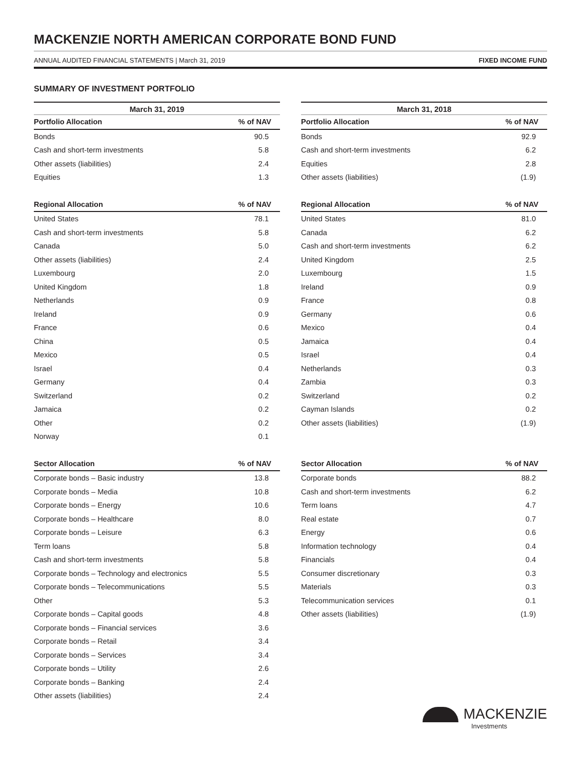MACKENZIE NORTH AMERICAN CORPORATE BOND FUND
ANNUAL AUDITED FINANCIAL STATEMENTS | March 31, 2019 FIXED INCOME FUND
SUMMARY OF INVESTMENT PORTFOLIO
March 31, 2019
| Portfolio Allocation | % of NAV |
| --- | --- |
| Bonds | 90.5 |
| Cash and short-term investments | 5.8 |
| Other assets (liabilities) | 2.4 |
| Equities | 1.3 |
| Regional Allocation | % of NAV |
| --- | --- |
| United States | 78.1 |
| Cash and short-term investments | 5.8 |
| Canada | 5.0 |
| Other assets (liabilities) | 2.4 |
| Luxembourg | 2.0 |
| United Kingdom | 1.8 |
| Netherlands | 0.9 |
| Ireland | 0.9 |
| France | 0.6 |
| China | 0.5 |
| Mexico | 0.5 |
| Israel | 0.4 |
| Germany | 0.4 |
| Switzerland | 0.2 |
| Jamaica | 0.2 |
| Other | 0.2 |
| Norway | 0.1 |
| Sector Allocation | % of NAV |
| --- | --- |
| Corporate bonds – Basic industry | 13.8 |
| Corporate bonds – Media | 10.8 |
| Corporate bonds – Energy | 10.6 |
| Corporate bonds – Healthcare | 8.0 |
| Corporate bonds – Leisure | 6.3 |
| Term loans | 5.8 |
| Cash and short-term investments | 5.8 |
| Corporate bonds – Technology and electronics | 5.5 |
| Corporate bonds – Telecommunications | 5.5 |
| Other | 5.3 |
| Corporate bonds – Capital goods | 4.8 |
| Corporate bonds – Financial services | 3.6 |
| Corporate bonds – Retail | 3.4 |
| Corporate bonds – Services | 3.4 |
| Corporate bonds – Utility | 2.6 |
| Corporate bonds – Banking | 2.4 |
| Other assets (liabilities) | 2.4 |
March 31, 2018
| Portfolio Allocation | % of NAV |
| --- | --- |
| Bonds | 92.9 |
| Cash and short-term investments | 6.2 |
| Equities | 2.8 |
| Other assets (liabilities) | (1.9) |
| Regional Allocation | % of NAV |
| --- | --- |
| United States | 81.0 |
| Canada | 6.2 |
| Cash and short-term investments | 6.2 |
| United Kingdom | 2.5 |
| Luxembourg | 1.5 |
| Ireland | 0.9 |
| France | 0.8 |
| Germany | 0.6 |
| Mexico | 0.4 |
| Jamaica | 0.4 |
| Israel | 0.4 |
| Netherlands | 0.3 |
| Zambia | 0.3 |
| Switzerland | 0.2 |
| Cayman Islands | 0.2 |
| Other assets (liabilities) | (1.9) |
| Sector Allocation | % of NAV |
| --- | --- |
| Corporate bonds | 88.2 |
| Cash and short-term investments | 6.2 |
| Term loans | 4.7 |
| Real estate | 0.7 |
| Energy | 0.6 |
| Information technology | 0.4 |
| Financials | 0.4 |
| Consumer discretionary | 0.3 |
| Materials | 0.3 |
| Telecommunication services | 0.1 |
| Other assets (liabilities) | (1.9) |
MACKENZIE
Investments